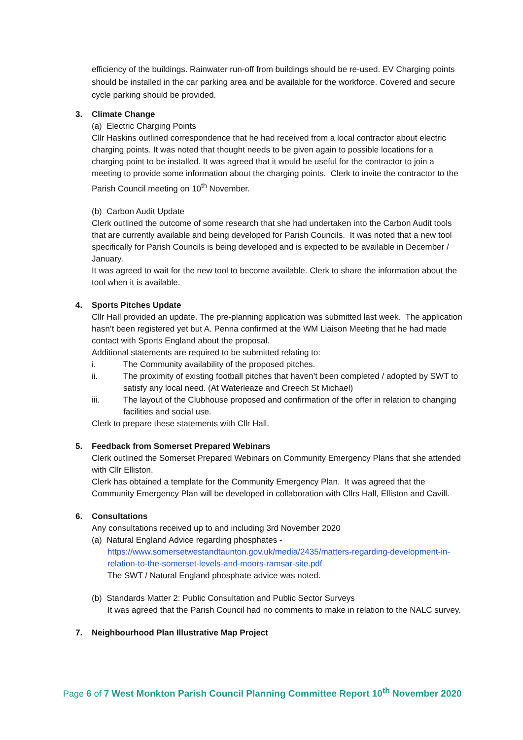efficiency of the buildings. Rainwater run-off from buildings should be re-used. EV Charging points should be installed in the car parking area and be available for the workforce. Covered and secure cycle parking should be provided.
3. Climate Change
(a) Electric Charging Points
Cllr Haskins outlined correspondence that he had received from a local contractor about electric charging points. It was noted that thought needs to be given again to possible locations for a charging point to be installed. It was agreed that it would be useful for the contractor to join a meeting to provide some information about the charging points. Clerk to invite the contractor to the Parish Council meeting on 10<sup>th</sup> November.
(b) Carbon Audit Update
Clerk outlined the outcome of some research that she had undertaken into the Carbon Audit tools that are currently available and being developed for Parish Councils. It was noted that a new tool specifically for Parish Councils is being developed and is expected to be available in December / January.
It was agreed to wait for the new tool to become available. Clerk to share the information about the tool when it is available.
4. Sports Pitches Update
Cllr Hall provided an update. The pre-planning application was submitted last week. The application hasn’t been registered yet but A. Penna confirmed at the WM Liaison Meeting that he had made contact with Sports England about the proposal.
Additional statements are required to be submitted relating to:
i. The Community availability of the proposed pitches.
ii. The proximity of existing football pitches that haven’t been completed / adopted by SWT to satisfy any local need. (At Waterleaze and Creech St Michael)
iii. The layout of the Clubhouse proposed and confirmation of the offer in relation to changing facilities and social use.
Clerk to prepare these statements with Cllr Hall.
5. Feedback from Somerset Prepared Webinars
Clerk outlined the Somerset Prepared Webinars on Community Emergency Plans that she attended with Cllr Elliston.
Clerk has obtained a template for the Community Emergency Plan. It was agreed that the Community Emergency Plan will be developed in collaboration with Cllrs Hall, Elliston and Cavill.
6. Consultations
Any consultations received up to and including 3rd November 2020
(a) Natural England Advice regarding phosphates -
https://www.somersetwestandtaunton.gov.uk/media/2435/matters-regarding-development-in-relation-to-the-somerset-levels-and-moors-ramsar-site.pdf
The SWT / Natural England phosphate advice was noted.
(b) Standards Matter 2: Public Consultation and Public Sector Surveys
It was agreed that the Parish Council had no comments to make in relation to the NALC survey.
7. Neighbourhood Plan Illustrative Map Project
Page 6 of 7 West Monkton Parish Council Planning Committee Report 10<sup>th</sup> November 2020